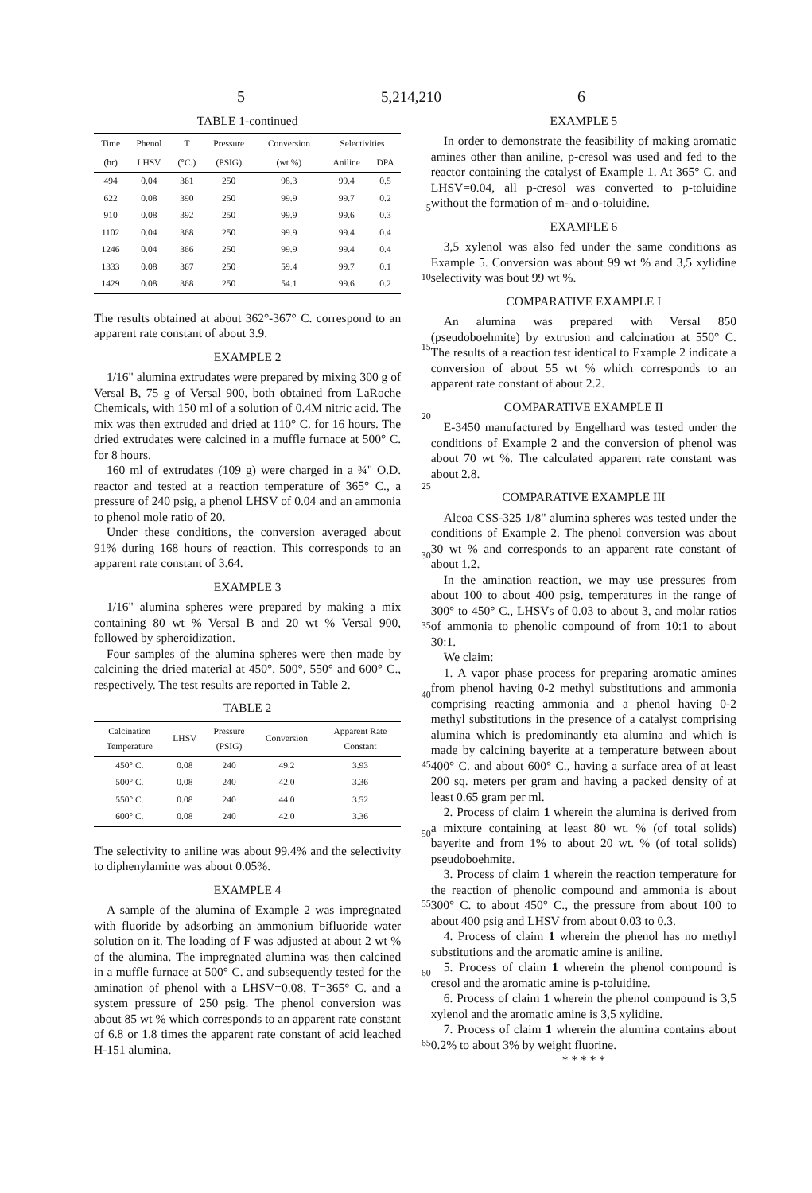5 5,214,210 6
TABLE 1-continued
| Time | Phenol | T | Pressure | Conversion | Selectivities | |
| --- | --- | --- | --- | --- | --- | --- |
| (hr) | LHSV | (°C.) | (PSIG) | (wt %) | Aniline | DPA |
| 494 | 0.04 | 361 | 250 | 98.3 | 99.4 | 0.5 |
| 622 | 0.08 | 390 | 250 | 99.9 | 99.7 | 0.2 |
| 910 | 0.08 | 392 | 250 | 99.9 | 99.6 | 0.3 |
| 1102 | 0.04 | 368 | 250 | 99.9 | 99.4 | 0.4 |
| 1246 | 0.04 | 366 | 250 | 99.9 | 99.4 | 0.4 |
| 1333 | 0.08 | 367 | 250 | 59.4 | 99.7 | 0.1 |
| 1429 | 0.08 | 368 | 250 | 54.1 | 99.6 | 0.2 |
The results obtained at about 362°-367° C. correspond to an apparent rate constant of about 3.9.
EXAMPLE 2
1/16" alumina extrudates were prepared by mixing 300 g of Versal B, 75 g of Versal 900, both obtained from LaRoche Chemicals, with 150 ml of a solution of 0.4M nitric acid. The mix was then extruded and dried at 110° C. for 16 hours. The dried extrudates were calcined in a muffle furnace at 500° C. for 8 hours.
160 ml of extrudates (109 g) were charged in a ¾" O.D. reactor and tested at a reaction temperature of 365° C., a pressure of 240 psig, a phenol LHSV of 0.04 and an ammonia to phenol mole ratio of 20.
Under these conditions, the conversion averaged about 91% during 168 hours of reaction. This corresponds to an apparent rate constant of 3.64.
EXAMPLE 3
1/16" alumina spheres were prepared by making a mix containing 80 wt % Versal B and 20 wt % Versal 900, followed by spheroidization.
Four samples of the alumina spheres were then made by calcining the dried material at 450°, 500°, 550° and 600° C., respectively. The test results are reported in Table 2.
TABLE 2
| Calcination Temperature | LHSV | Pressure (PSIG) | Conversion | Apparent Rate Constant |
| --- | --- | --- | --- | --- |
| 450° C. | 0.08 | 240 | 49.2 | 3.93 |
| 500° C. | 0.08 | 240 | 42.0 | 3.36 |
| 550° C. | 0.08 | 240 | 44.0 | 3.52 |
| 600° C. | 0.08 | 240 | 42.0 | 3.36 |
The selectivity to aniline was about 99.4% and the selectivity to diphenylamine was about 0.05%.
EXAMPLE 4
A sample of the alumina of Example 2 was impregnated with fluoride by adsorbing an ammonium bifluoride water solution on it. The loading of F was adjusted at about 2 wt % of the alumina. The impregnated alumina was then calcined in a muffle furnace at 500° C. and subsequently tested for the amination of phenol with a LHSV=0.08, T=365° C. and a system pressure of 250 psig. The phenol conversion was about 85 wt % which corresponds to an apparent rate constant of 6.8 or 1.8 times the apparent rate constant of acid leached H-151 alumina.
5
10
15
20
25
30
35
40
45
50
55
60
65
EXAMPLE 5
In order to demonstrate the feasibility of making aromatic amines other than aniline, p-cresol was used and fed to the reactor containing the catalyst of Example 1. At 365° C. and LHSV=0.04, all p-cresol was converted to p-toluidine without the formation of m- and o-toluidine.
EXAMPLE 6
3,5 xylenol was also fed under the same conditions as Example 5. Conversion was about 99 wt % and 3,5 xylidine selectivity was bout 99 wt %.
COMPARATIVE EXAMPLE I
An alumina was prepared with Versal 850 (pseudoboehmite) by extrusion and calcination at 550° C. The results of a reaction test identical to Example 2 indicate a conversion of about 55 wt % which corresponds to an apparent rate constant of about 2.2.
COMPARATIVE EXAMPLE II
E-3450 manufactured by Engelhard was tested under the conditions of Example 2 and the conversion of phenol was about 70 wt %. The calculated apparent rate constant was about 2.8.
COMPARATIVE EXAMPLE III
Alcoa CSS-325 1/8" alumina spheres was tested under the conditions of Example 2. The phenol conversion was about 30 wt % and corresponds to an apparent rate constant of about 1.2.
In the amination reaction, we may use pressures from about 100 to about 400 psig, temperatures in the range of 300° to 450° C., LHSVs of 0.03 to about 3, and molar ratios of ammonia to phenolic compound of from 10:1 to about 30:1.
We claim:
1. A vapor phase process for preparing aromatic amines from phenol having 0-2 methyl substitutions and ammonia comprising reacting ammonia and a phenol having 0-2 methyl substitutions in the presence of a catalyst comprising alumina which is predominantly eta alumina and which is made by calcining bayerite at a temperature between about 400° C. and about 600° C., having a surface area of at least 200 sq. meters per gram and having a packed density of at least 0.65 gram per ml.
2. Process of claim 1 wherein the alumina is derived from a mixture containing at least 80 wt. % (of total solids) bayerite and from 1% to about 20 wt. % (of total solids) pseudoboehmite.
3. Process of claim 1 wherein the reaction temperature for the reaction of phenolic compound and ammonia is about 300° C. to about 450° C., the pressure from about 100 to about 400 psig and LHSV from about 0.03 to 0.3.
4. Process of claim 1 wherein the phenol has no methyl substitutions and the aromatic amine is aniline.
5. Process of claim 1 wherein the phenol compound is cresol and the aromatic amine is p-toluidine.
6. Process of claim 1 wherein the phenol compound is 3,5 xylenol and the aromatic amine is 3,5 xylidine.
7. Process of claim 1 wherein the alumina contains about 0.2% to about 3% by weight fluorine.
* * * * *